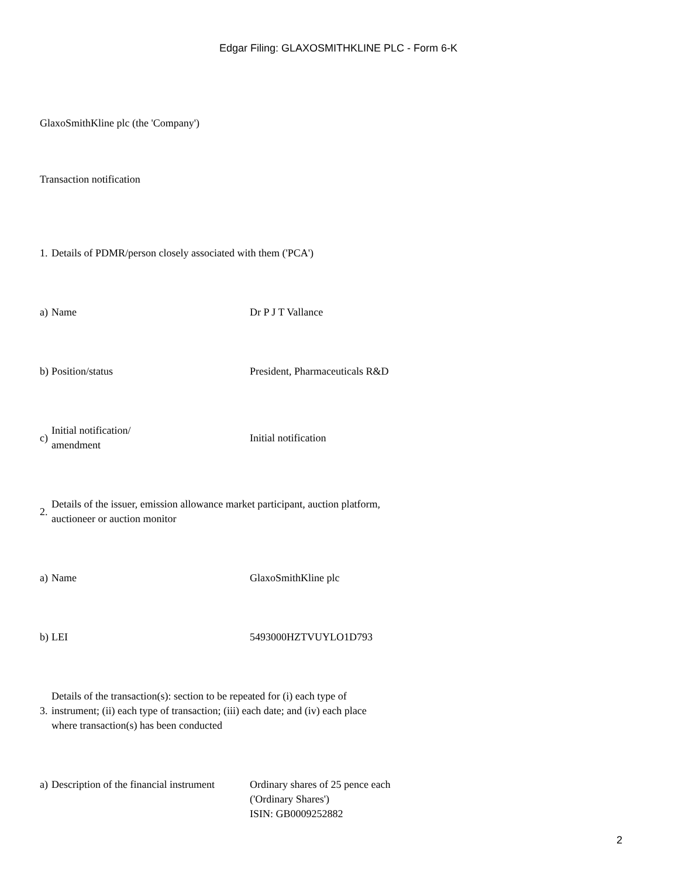Edgar Filing: GLAXOSMITHKLINE PLC - Form 6-K
GlaxoSmithKline plc (the 'Company')
Transaction notification
| 1. | Details of PDMR/person closely associated with them ('PCA') | |
| a) | Name | Dr P J T Vallance |
| b) | Position/status | President, Pharmaceuticals R&D |
| c) | Initial notification/ amendment | Initial notification |
| 2. | Details of the issuer, emission allowance market participant, auction platform, auctioneer or auction monitor | |
| a) | Name | GlaxoSmithKline plc |
| b) | LEI | 5493000HZTVUYLO1D793 |
| 3. | Details of the transaction(s): section to be repeated for (i) each type of instrument; (ii) each type of transaction; (iii) each date; and (iv) each place where transaction(s) has been conducted | |
| a) | Description of the financial instrument | Ordinary shares of 25 pence each ('Ordinary Shares') ISIN: GB0009252882 |
2